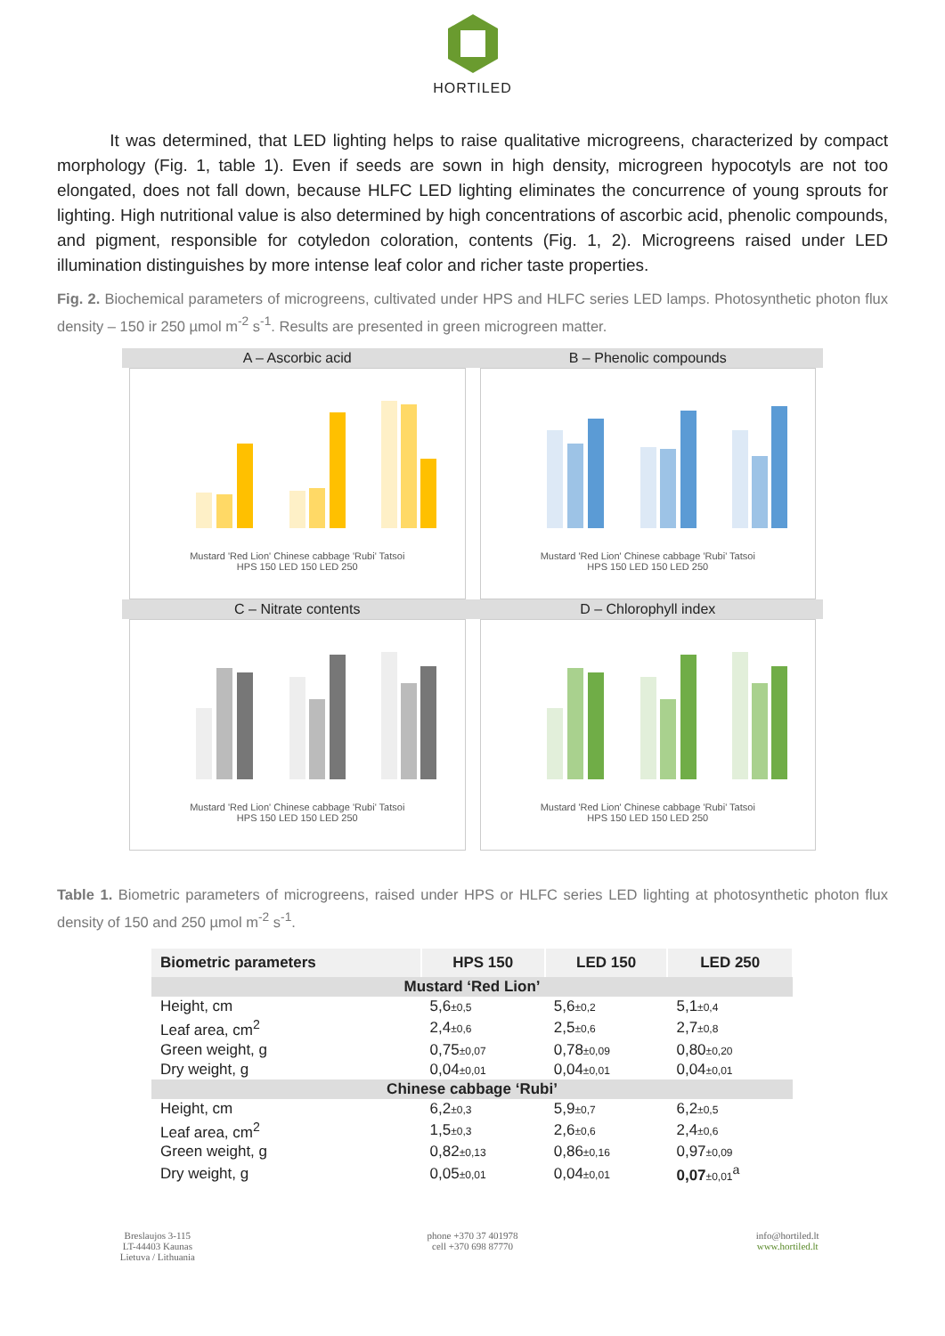HORTILED
It was determined, that LED lighting helps to raise qualitative microgreens, characterized by compact morphology (Fig. 1, table 1). Even if seeds are sown in high density, microgreen hypocotyls are not too elongated, does not fall down, because HLFC LED lighting eliminates the concurrence of young sprouts for lighting. High nutritional value is also determined by high concentrations of ascorbic acid, phenolic compounds, and pigment, responsible for cotyledon coloration, contents (Fig. 1, 2). Microgreens raised under LED illumination distinguishes by more intense leaf color and richer taste properties.
Fig. 2. Biochemical parameters of microgreens, cultivated under HPS and HLFC series LED lamps. Photosynthetic photon flux density – 150 ir 250 µmol m<sup>-2</sup> s<sup>-1</sup>. Results are presented in green microgreen matter.
A – Ascorbic acid
Mustard 'Red Lion' Chinese cabbage 'Rubi' Tatsoi
HPS 150 LED 150 LED 250
B – Phenolic compounds
Mustard 'Red Lion' Chinese cabbage 'Rubi' Tatsoi
HPS 150 LED 150 LED 250
C – Nitrate contents
Mustard 'Red Lion' Chinese cabbage 'Rubi' Tatsoi
HPS 150 LED 150 LED 250
D – Chlorophyll index
Mustard 'Red Lion' Chinese cabbage 'Rubi' Tatsoi
HPS 150 LED 150 LED 250
Table 1. Biometric parameters of microgreens, raised under HPS or HLFC series LED lighting at photosynthetic photon flux density of 150 and 250 µmol m<sup>-2</sup> s<sup>-1</sup>.
| Biometric parameters | HPS 150 | LED 150 | LED 250 |
| --- | --- | --- | --- |
| Mustard ‘Red Lion’ | | | |
| Height, cm | 5,6 ±0,5 | 5,6 ±0,2 | 5,1 ±0,4 |
| Leaf area, cm<sup>2</sup> | 2,4 ±0,6 | 2,5 ±0,6 | 2,7 ±0,8 |
| Green weight, g | 0,75 ±0,07 | 0,78 ±0,09 | 0,80 ±0,20 |
| Dry weight, g | 0,04 ±0,01 | 0,04 ±0,01 | 0,04 ±0,01 |
| Chinese cabbage ‘Rubi’ | | | |
| Height, cm | 6,2 ±0,3 | 5,9 ±0,7 | 6,2 ±0,5 |
| Leaf area, cm<sup>2</sup> | 1,5 ±0,3 | 2,6 ±0,6 | 2,4 ±0,6 |
| Green weight, g | 0,82 ±0,13 | 0,86 ±0,16 | 0,97 ±0,09 |
| Dry weight, g | 0,05 ±0,01 | 0,04 ±0,01 | 0,07 ±0,01<sup>a</sup> |
Breslaujos 3-115
LT-44403 Kaunas
Lietuva / Lithuania
phone +370 37 401978
cell +370 698 87770
info@hortiled.lt
www.hortiled.lt